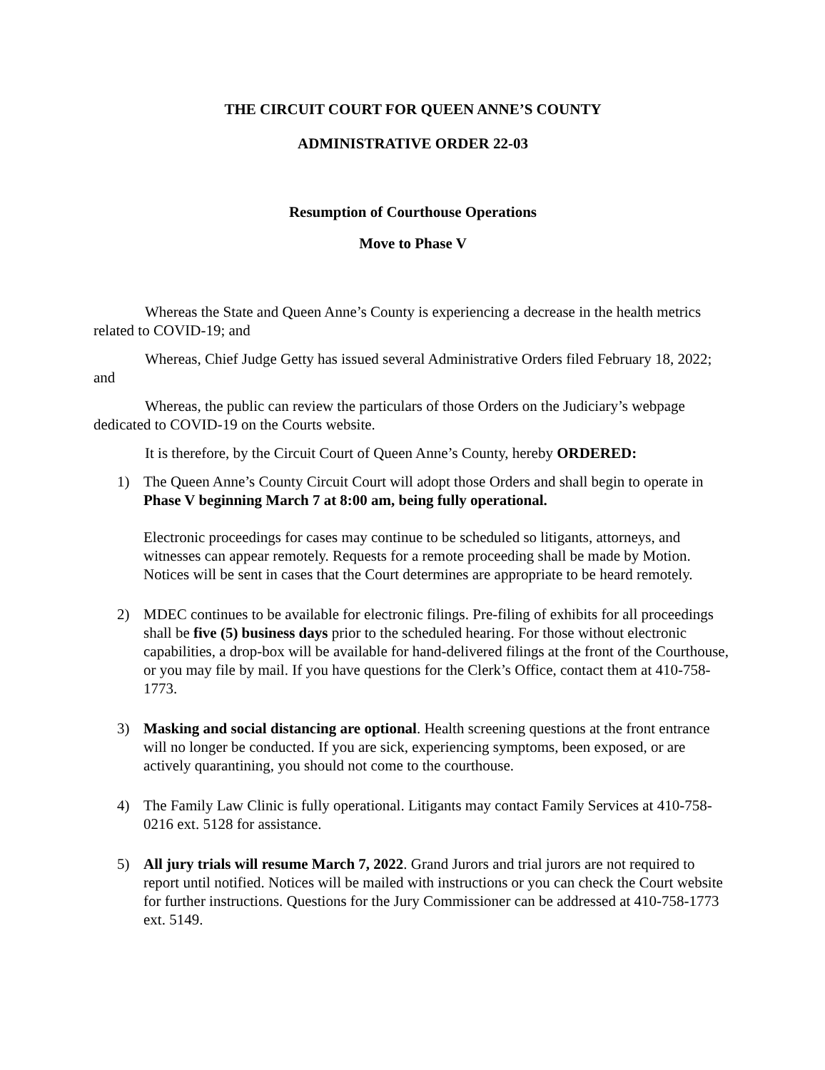THE CIRCUIT COURT FOR QUEEN ANNE’S COUNTY
ADMINISTRATIVE ORDER 22-03
Resumption of Courthouse Operations
Move to Phase V
Whereas the State and Queen Anne’s County is experiencing a decrease in the health metrics related to COVID-19; and
Whereas, Chief Judge Getty has issued several Administrative Orders filed February 18, 2022; and
Whereas, the public can review the particulars of those Orders on the Judiciary’s webpage dedicated to COVID-19 on the Courts website.
It is therefore, by the Circuit Court of Queen Anne’s County, hereby ORDERED:
1) The Queen Anne’s County Circuit Court will adopt those Orders and shall begin to operate in Phase V beginning March 7 at 8:00 am, being fully operational.
Electronic proceedings for cases may continue to be scheduled so litigants, attorneys, and witnesses can appear remotely. Requests for a remote proceeding shall be made by Motion. Notices will be sent in cases that the Court determines are appropriate to be heard remotely.
2) MDEC continues to be available for electronic filings. Pre-filing of exhibits for all proceedings shall be five (5) business days prior to the scheduled hearing. For those without electronic capabilities, a drop-box will be available for hand-delivered filings at the front of the Courthouse, or you may file by mail. If you have questions for the Clerk’s Office, contact them at 410-758-1773.
3) Masking and social distancing are optional. Health screening questions at the front entrance will no longer be conducted. If you are sick, experiencing symptoms, been exposed, or are actively quarantining, you should not come to the courthouse.
4) The Family Law Clinic is fully operational. Litigants may contact Family Services at 410-758-0216 ext. 5128 for assistance.
5) All jury trials will resume March 7, 2022. Grand Jurors and trial jurors are not required to report until notified. Notices will be mailed with instructions or you can check the Court website for further instructions. Questions for the Jury Commissioner can be addressed at 410-758-1773 ext. 5149.